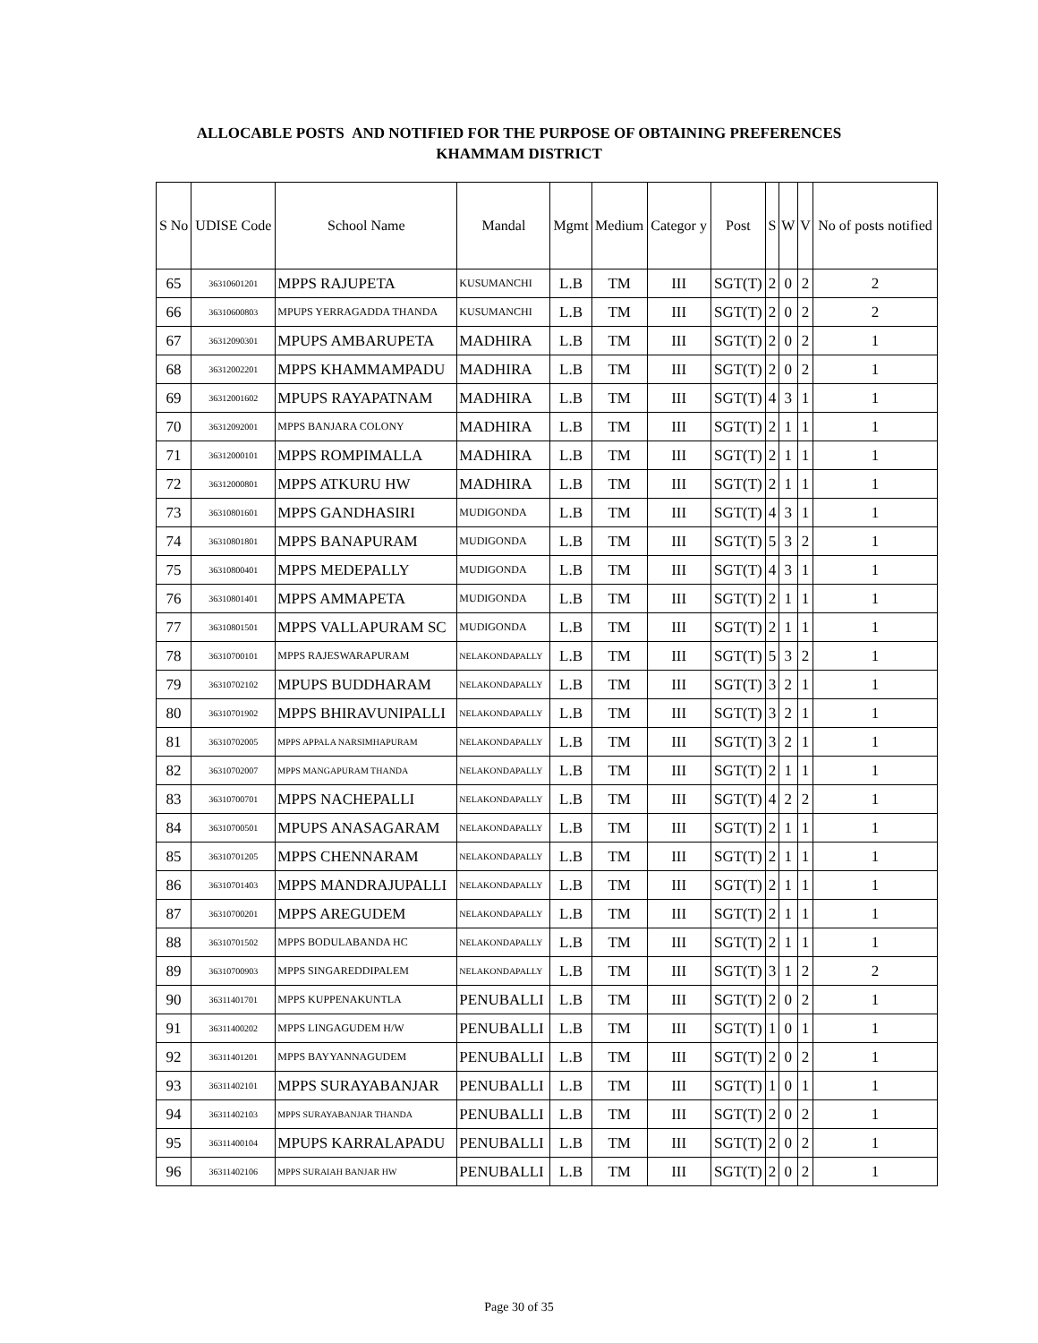ALLOCABLE POSTS AND NOTIFIED FOR THE PURPOSE OF OBTAINING PREFERENCES
KHAMMAM DISTRICT
| S No | UDISE Code | School Name | Mandal | Mgmt | Medium | Categor y | Post | S | W | V | No of posts notified |
| --- | --- | --- | --- | --- | --- | --- | --- | --- | --- | --- | --- |
| 65 | 36310601201 | MPPS RAJUPETA | KUSUMANCHI | L.B | TM | III | SGT(T) | 2 | 0 | 2 | 2 |
| 66 | 36310600803 | MPUPS YERRAGADDA THANDA | KUSUMANCHI | L.B | TM | III | SGT(T) | 2 | 0 | 2 | 2 |
| 67 | 36312090301 | MPUPS AMBARUPETA | MADHIRA | L.B | TM | III | SGT(T) | 2 | 0 | 2 | 1 |
| 68 | 36312002201 | MPPS KHAMMAMPADU | MADHIRA | L.B | TM | III | SGT(T) | 2 | 0 | 2 | 1 |
| 69 | 36312001602 | MPUPS RAYAPATNAM | MADHIRA | L.B | TM | III | SGT(T) | 4 | 3 | 1 | 1 |
| 70 | 36312092001 | MPPS BANJARA COLONY | MADHIRA | L.B | TM | III | SGT(T) | 2 | 1 | 1 | 1 |
| 71 | 36312000101 | MPPS ROMPIMALLA | MADHIRA | L.B | TM | III | SGT(T) | 2 | 1 | 1 | 1 |
| 72 | 36312000801 | MPPS ATKURU HW | MADHIRA | L.B | TM | III | SGT(T) | 2 | 1 | 1 | 1 |
| 73 | 36310801601 | MPPS GANDHASIRI | MUDIGONDA | L.B | TM | III | SGT(T) | 4 | 3 | 1 | 1 |
| 74 | 36310801801 | MPPS BANAPURAM | MUDIGONDA | L.B | TM | III | SGT(T) | 5 | 3 | 2 | 1 |
| 75 | 36310800401 | MPPS MEDEPALLY | MUDIGONDA | L.B | TM | III | SGT(T) | 4 | 3 | 1 | 1 |
| 76 | 36310801401 | MPPS AMMAPETA | MUDIGONDA | L.B | TM | III | SGT(T) | 2 | 1 | 1 | 1 |
| 77 | 36310801501 | MPPS VALLAPURAM SC | MUDIGONDA | L.B | TM | III | SGT(T) | 2 | 1 | 1 | 1 |
| 78 | 36310700101 | MPPS RAJESWARAPURAM | NELAKONDAPALLY | L.B | TM | III | SGT(T) | 5 | 3 | 2 | 1 |
| 79 | 36310702102 | MPUPS BUDDHARAM | NELAKONDAPALLY | L.B | TM | III | SGT(T) | 3 | 2 | 1 | 1 |
| 80 | 36310701902 | MPPS BHIRAVUNIPALLI | NELAKONDAPALLY | L.B | TM | III | SGT(T) | 3 | 2 | 1 | 1 |
| 81 | 36310702005 | MPPS APPALA NARSIMHAPURAM | NELAKONDAPALLY | L.B | TM | III | SGT(T) | 3 | 2 | 1 | 1 |
| 82 | 36310702007 | MPPS MANGAPURAM THANDA | NELAKONDAPALLY | L.B | TM | III | SGT(T) | 2 | 1 | 1 | 1 |
| 83 | 36310700701 | MPPS NACHEPALLI | NELAKONDAPALLY | L.B | TM | III | SGT(T) | 4 | 2 | 2 | 1 |
| 84 | 36310700501 | MPUPS ANASAGARAM | NELAKONDAPALLY | L.B | TM | III | SGT(T) | 2 | 1 | 1 | 1 |
| 85 | 36310701205 | MPPS CHENNARAM | NELAKONDAPALLY | L.B | TM | III | SGT(T) | 2 | 1 | 1 | 1 |
| 86 | 36310701403 | MPPS MANDRAJUPALLI | NELAKONDAPALLY | L.B | TM | III | SGT(T) | 2 | 1 | 1 | 1 |
| 87 | 36310700201 | MPPS AREGUDEM | NELAKONDAPALLY | L.B | TM | III | SGT(T) | 2 | 1 | 1 | 1 |
| 88 | 36310701502 | MPPS BODULABANDA HC | NELAKONDAPALLY | L.B | TM | III | SGT(T) | 2 | 1 | 1 | 1 |
| 89 | 36310700903 | MPPS SINGAREDDIPALEM | NELAKONDAPALLY | L.B | TM | III | SGT(T) | 3 | 1 | 2 | 2 |
| 90 | 36311401701 | MPPS KUPPENAKUNTLA | PENUBALLI | L.B | TM | III | SGT(T) | 2 | 0 | 2 | 1 |
| 91 | 36311400202 | MPPS LINGAGUDEM H/W | PENUBALLI | L.B | TM | III | SGT(T) | 1 | 0 | 1 | 1 |
| 92 | 36311401201 | MPPS BAYYANNAGUDEM | PENUBALLI | L.B | TM | III | SGT(T) | 2 | 0 | 2 | 1 |
| 93 | 36311402101 | MPPS SURAYABANJAR | PENUBALLI | L.B | TM | III | SGT(T) | 1 | 0 | 1 | 1 |
| 94 | 36311402103 | MPPS SURAYABANJAR THANDA | PENUBALLI | L.B | TM | III | SGT(T) | 2 | 0 | 2 | 1 |
| 95 | 36311400104 | MPUPS KARRALAPADU | PENUBALLI | L.B | TM | III | SGT(T) | 2 | 0 | 2 | 1 |
| 96 | 36311402106 | MPPS SURAIAH BANJAR HW | PENUBALLI | L.B | TM | III | SGT(T) | 2 | 0 | 2 | 1 |
Page 30 of 35